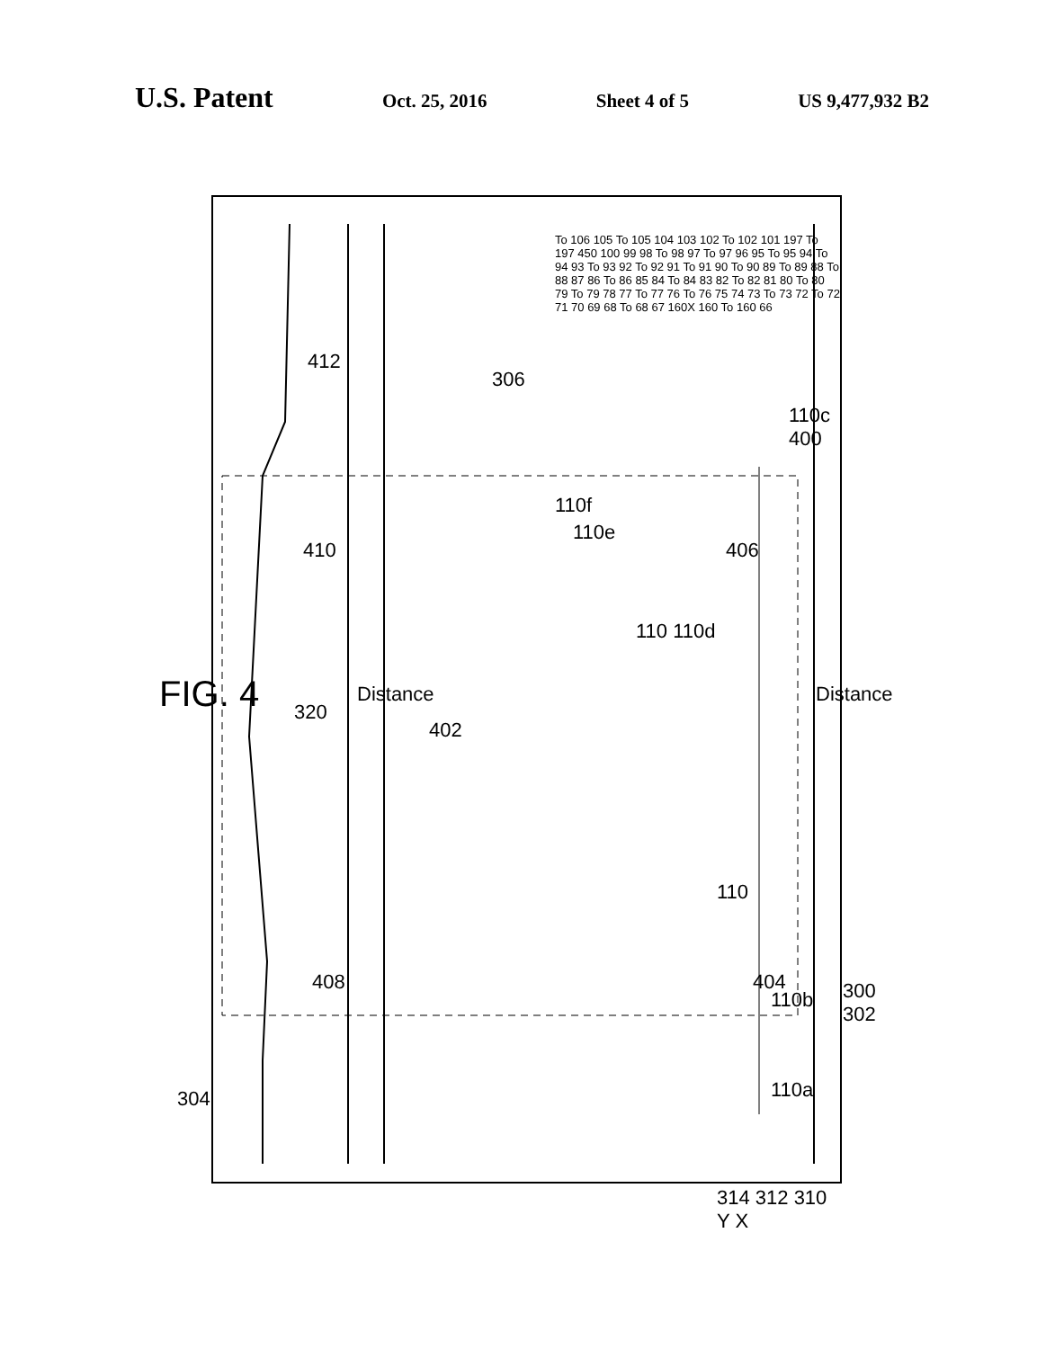U.S. Patent
Oct. 25, 2016 Sheet 4 of 5 US 9,477,932 B2
FIG. 4 Distance Distance
402
320
410
412
408
304
306
406
404
110c 400
110f
110e
110 110d
110
110b
110a
300 302
314 312 310 Y X
To 106 105 To 105 104 103 102 To 102 101 197 To 197 450 100 99 98 To 98 97 To 97 96 95 To 95 94 To 94 93 To 93 92 To 92 91 To 91 90 To 90 89 To 89 88 To 88 87 86 To 86 85 84 To 84 83 82 To 82 81 80 To 80 79 To 79 78 77 To 77 76 To 76 75 74 73 To 73 72 To 72 71 70 69 68 To 68 67 160X 160 To 160 66